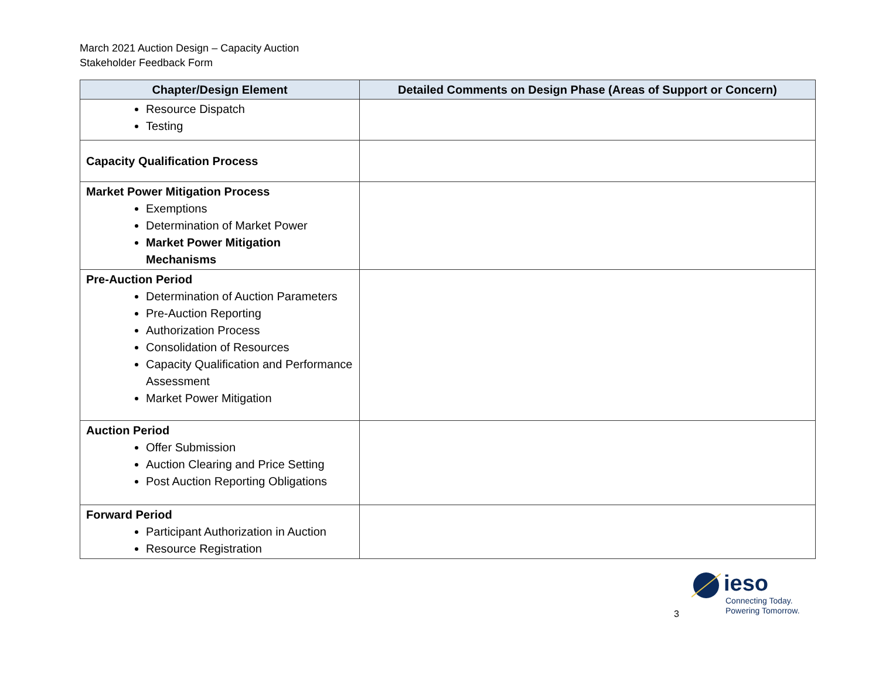March 2021 Auction Design – Capacity Auction
Stakeholder Feedback Form
| Chapter/Design Element | Detailed Comments on Design Phase (Areas of Support or Concern) |
| --- | --- |
| Resource Dispatch Testing | |
| Capacity Qualification Process | |
| Market Power Mitigation Process Exemptions Determination of Market Power Market Power Mitigation Mechanisms | |
| Pre-Auction Period Determination of Auction Parameters Pre-Auction Reporting Authorization Process Consolidation of Resources Capacity Qualification and Performance Assessment Market Power Mitigation | |
| Auction Period Offer Submission Auction Clearing and Price Setting Post Auction Reporting Obligations | |
| Forward Period Participant Authorization in Auction Resource Registration | |
3
ieso
Connecting Today.
Powering Tomorrow.